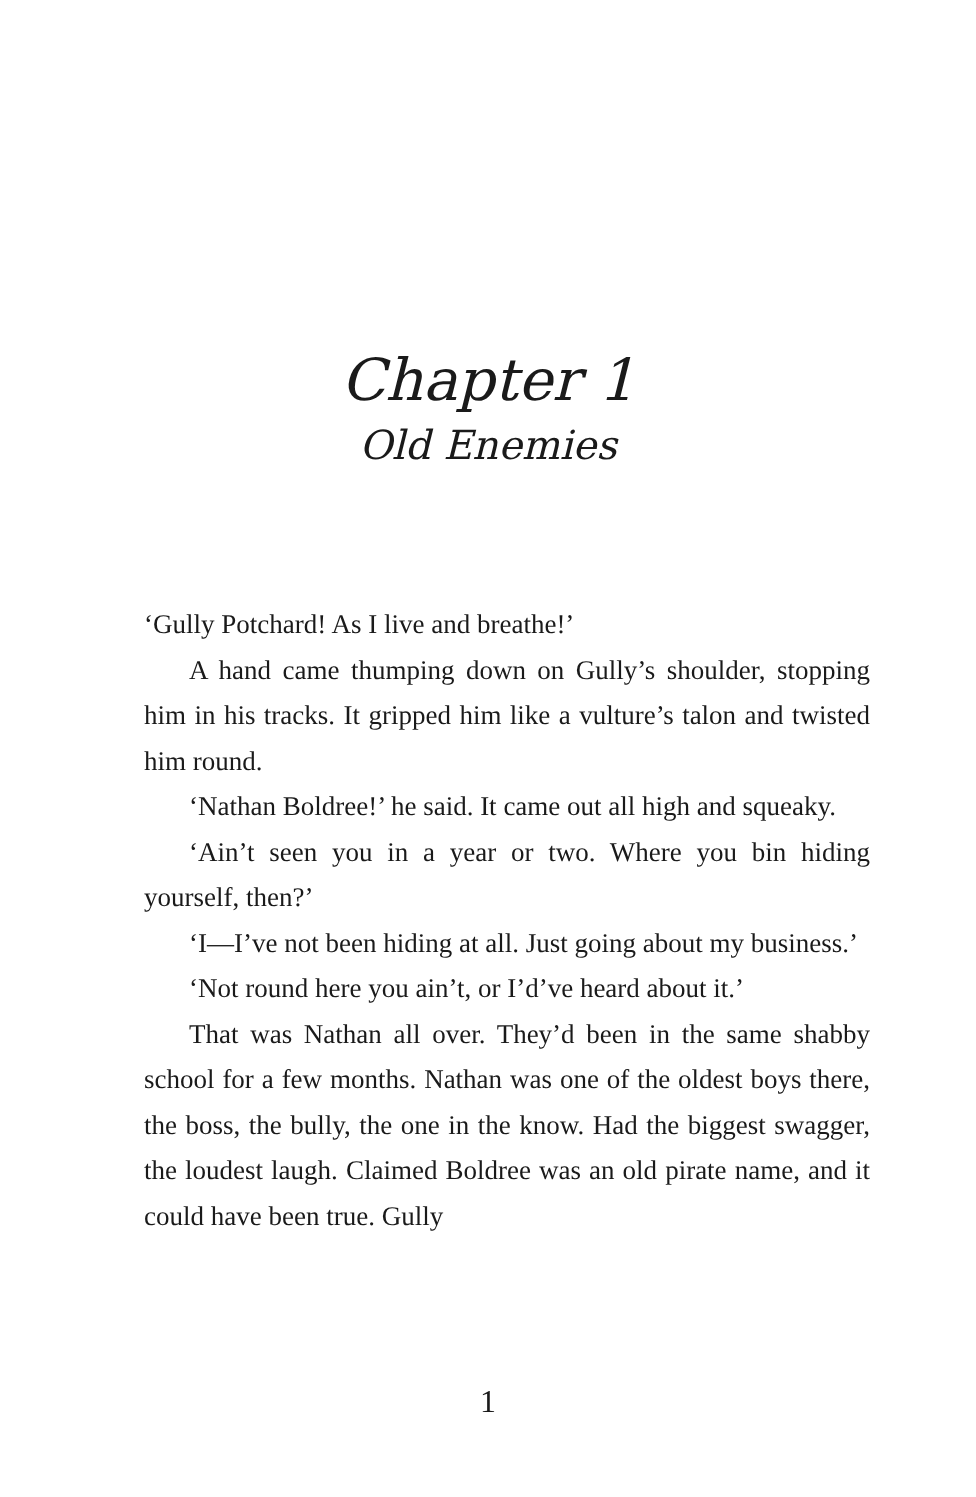Chapter 1
Old Enemies
‘Gully Potchard! As I live and breathe!’
A hand came thumping down on Gully’s shoulder, stopping him in his tracks. It gripped him like a vulture’s talon and twisted him round.
‘Nathan Boldree!’ he said. It came out all high and squeaky.
‘Ain’t seen you in a year or two. Where you bin hiding yourself, then?’
‘I—I’ve not been hiding at all. Just going about my business.’
‘Not round here you ain’t, or I’d’ve heard about it.’
That was Nathan all over. They’d been in the same shabby school for a few months. Nathan was one of the oldest boys there, the boss, the bully, the one in the know. Had the biggest swagger, the loudest laugh. Claimed Boldree was an old pirate name, and it could have been true. Gully
1